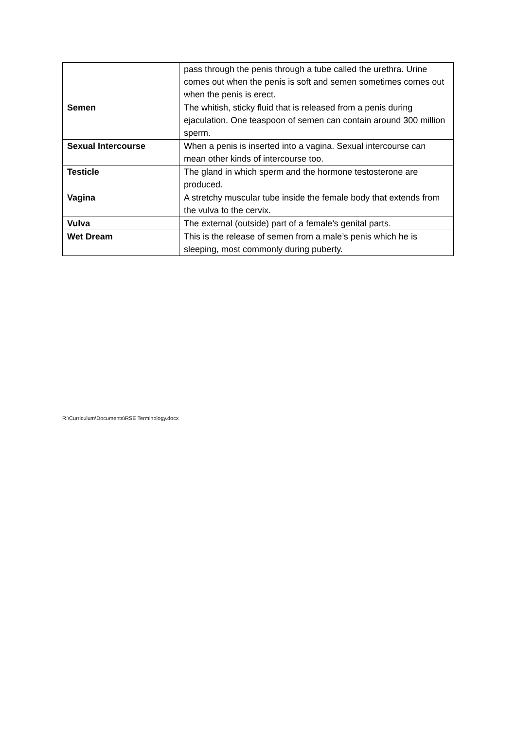| | pass through the penis through a tube called the urethra. Urine comes out when the penis is soft and semen sometimes comes out when the penis is erect. |
| Semen | The whitish, sticky fluid that is released from a penis during ejaculation. One teaspoon of semen can contain around 300 million sperm. |
| Sexual Intercourse | When a penis is inserted into a vagina. Sexual intercourse can mean other kinds of intercourse too. |
| Testicle | The gland in which sperm and the hormone testosterone are produced. |
| Vagina | A stretchy muscular tube inside the female body that extends from the vulva to the cervix. |
| Vulva | The external (outside) part of a female’s genital parts. |
| Wet Dream | This is the release of semen from a male’s penis which he is sleeping, most commonly during puberty. |
R:\Curriculum\Documents\RSE Terminology.docx